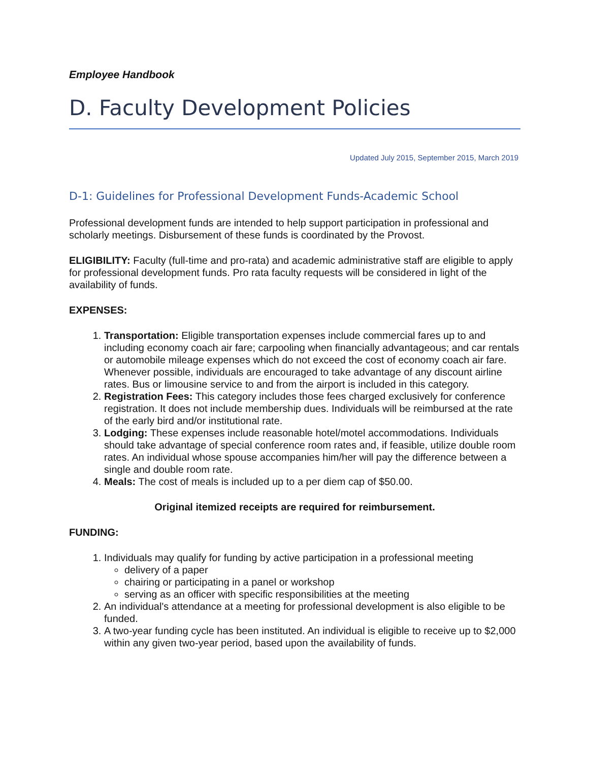Employee Handbook
D. Faculty Development Policies
Updated July 2015, September 2015, March 2019
D-1: Guidelines for Professional Development Funds-Academic School
Professional development funds are intended to help support participation in professional and scholarly meetings. Disbursement of these funds is coordinated by the Provost.
ELIGIBILITY: Faculty (full-time and pro-rata) and academic administrative staff are eligible to apply for professional development funds. Pro rata faculty requests will be considered in light of the availability of funds.
EXPENSES:
1. Transportation: Eligible transportation expenses include commercial fares up to and including economy coach air fare; carpooling when financially advantageous; and car rentals or automobile mileage expenses which do not exceed the cost of economy coach air fare. Whenever possible, individuals are encouraged to take advantage of any discount airline rates. Bus or limousine service to and from the airport is included in this category.
2. Registration Fees: This category includes those fees charged exclusively for conference registration. It does not include membership dues. Individuals will be reimbursed at the rate of the early bird and/or institutional rate.
3. Lodging: These expenses include reasonable hotel/motel accommodations. Individuals should take advantage of special conference room rates and, if feasible, utilize double room rates. An individual whose spouse accompanies him/her will pay the difference between a single and double room rate.
4. Meals: The cost of meals is included up to a per diem cap of $50.00.
Original itemized receipts are required for reimbursement.
FUNDING:
1. Individuals may qualify for funding by active participation in a professional meeting
delivery of a paper
chairing or participating in a panel or workshop
serving as an officer with specific responsibilities at the meeting
2. An individual's attendance at a meeting for professional development is also eligible to be funded.
3. A two-year funding cycle has been instituted. An individual is eligible to receive up to $2,000 within any given two-year period, based upon the availability of funds.